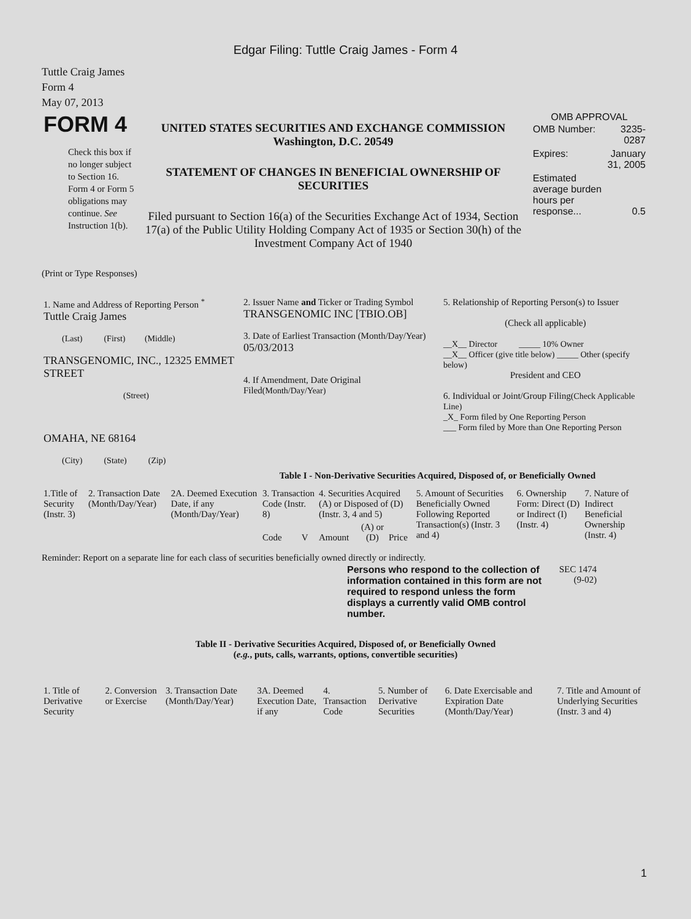Edgar Filing: Tuttle Craig James - Form 4
Tuttle Craig James
Form 4
May 07, 2013
| FORM 4 Check this box if no longer subject to Section 16. Form 4 or Form 5 obligations may continue. See Instruction 1(b). | UNITED STATES SECURITIES AND EXCHANGE COMMISSION Washington, D.C. 20549 STATEMENT OF CHANGES IN BENEFICIAL OWNERSHIP OF SECURITIES Filed pursuant to Section 16(a) of the Securities Exchange Act of 1934, Section 17(a) of the Public Utility Holding Company Act of 1935 or Section 30(h) of the Investment Company Act of 1940 | OMB APPROVAL / OMB Number: / 3235-0287 / / Expires: / January 31, 2005 / / Estimated average burden hours per response... / 0.5 / |
(Print or Type Responses)
| 1. Name and Address of Reporting Person <sup>*</sup> Tuttle Craig James (Last) (First) (Middle) TRANSGENOMIC, INC., 12325 EMMET STREET (Street) OMAHA, NE 68164 (City) (State) (Zip) | 2. Issuer Name and Ticker or Trading Symbol TRANSGENOMIC INC [TBIO.OB] 3. Date of Earliest Transaction (Month/Day/Year) 05/03/2013 4. If Amendment, Date Original Filed (Month/Day/Year) | 5. Relationship of Reporting Person(s) to Issuer (Check all applicable) __X__ Director _____ 10% Owner __X__ Officer (give title below) _____ Other (specify below) President and CEO 6. Individual or Joint/Group Filing (Check Applicable Line) _X_ Form filed by One Reporting Person ___ Form filed by More than One Reporting Person |
Table I - Non-Derivative Securities Acquired, Disposed of, or Beneficially Owned
| 1.Title of Security (Instr. 3) | 2. Transaction Date (Month/Day/Year) | 2A. Deemed Execution Date, if any (Month/Day/Year) | 3. Transaction Code (Instr. 8) | | 4. Securities Acquired (A) or Disposed of (D) (Instr. 3, 4 and 5) | | | 5. Amount of Securities Beneficially Owned Following Reported Transaction(s) (Instr. 3 and 4) | 6. Ownership Form: Direct (D) or Indirect (I) (Instr. 4) | 7. Nature of Indirect Beneficial Ownership (Instr. 4) |
| --- | --- | --- | --- | --- | --- | --- | --- | --- | --- | --- |
| | | | Code | V | Amount | (A) or (D) | Price | | | |
Reminder: Report on a separate line for each class of securities beneficially owned directly or indirectly.
| Persons who respond to the collection of information contained in this form are not required to respond unless the form displays a currently valid OMB control number. | SEC 1474 (9-02) |
Table II - Derivative Securities Acquired, Disposed of, or Beneficially Owned
(e.g., puts, calls, warrants, options, convertible securities)
| 1. Title of Derivative Security | 2. Conversion or Exercise | 3. Transaction Date (Month/Day/Year) | 3A. Deemed Execution Date, if any | 4. Transaction Code | 5. Number of Derivative Securities | 6. Date Exercisable and Expiration Date (Month/Day/Year) | 7. Title and Amount of Underlying Securities (Instr. 3 and 4) |
| --- | --- | --- | --- | --- | --- | --- | --- |
1